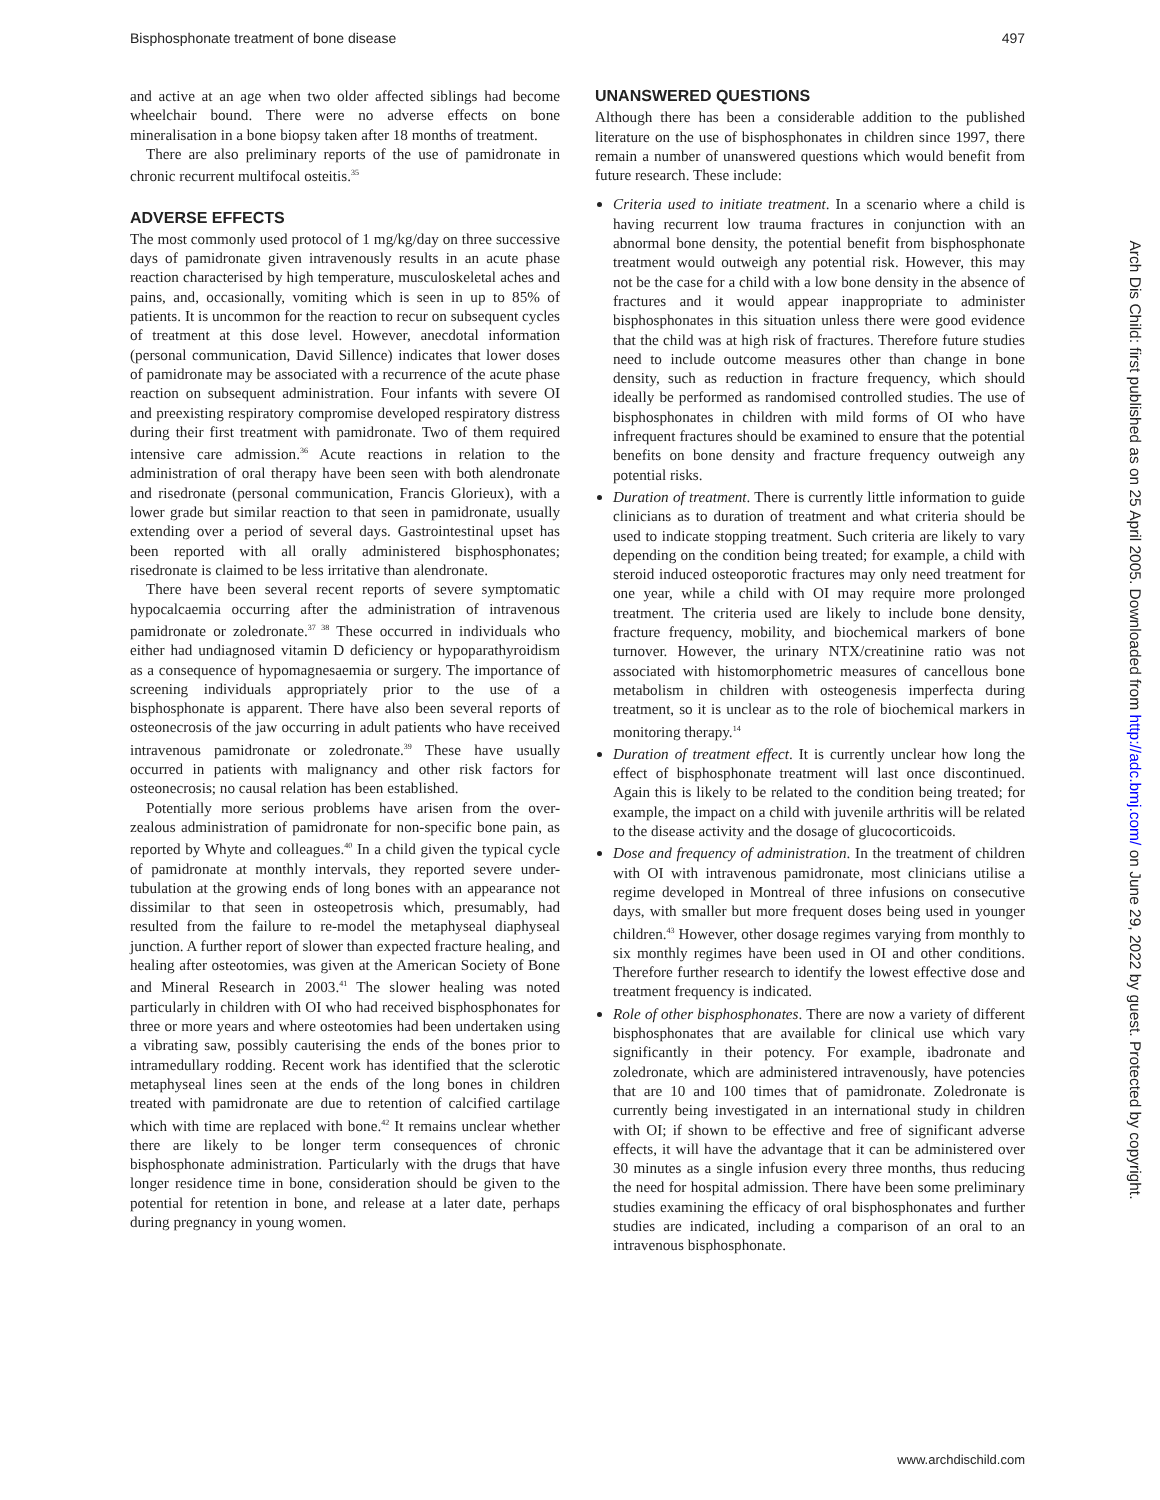Bisphosphonate treatment of bone disease 497
and active at an age when two older affected siblings had become wheelchair bound. There were no adverse effects on bone mineralisation in a bone biopsy taken after 18 months of treatment.
There are also preliminary reports of the use of pamidronate in chronic recurrent multifocal osteitis.<sup>35</sup>
ADVERSE EFFECTS
The most commonly used protocol of 1 mg/kg/day on three successive days of pamidronate given intravenously results in an acute phase reaction characterised by high temperature, musculoskeletal aches and pains, and, occasionally, vomiting which is seen in up to 85% of patients. It is uncommon for the reaction to recur on subsequent cycles of treatment at this dose level. However, anecdotal information (personal communication, David Sillence) indicates that lower doses of pamidronate may be associated with a recurrence of the acute phase reaction on subsequent administration. Four infants with severe OI and preexisting respiratory compromise developed respiratory distress during their first treatment with pamidronate. Two of them required intensive care admission.<sup>36</sup> Acute reactions in relation to the administration of oral therapy have been seen with both alendronate and risedronate (personal communication, Francis Glorieux), with a lower grade but similar reaction to that seen in pamidronate, usually extending over a period of several days. Gastrointestinal upset has been reported with all orally administered bisphosphonates; risedronate is claimed to be less irritative than alendronate.
There have been several recent reports of severe symptomatic hypocalcaemia occurring after the administration of intravenous pamidronate or zoledronate.<sup>37 38</sup> These occurred in individuals who either had undiagnosed vitamin D deficiency or hypoparathyroidism as a consequence of hypomagnesaemia or surgery. The importance of screening individuals appropriately prior to the use of a bisphosphonate is apparent. There have also been several reports of osteonecrosis of the jaw occurring in adult patients who have received intravenous pamidronate or zoledronate.<sup>39</sup> These have usually occurred in patients with malignancy and other risk factors for osteonecrosis; no causal relation has been established.
Potentially more serious problems have arisen from the over-zealous administration of pamidronate for non-specific bone pain, as reported by Whyte and colleagues.<sup>40</sup> In a child given the typical cycle of pamidronate at monthly intervals, they reported severe under-tubulation at the growing ends of long bones with an appearance not dissimilar to that seen in osteopetrosis which, presumably, had resulted from the failure to re-model the metaphyseal diaphyseal junction. A further report of slower than expected fracture healing, and healing after osteotomies, was given at the American Society of Bone and Mineral Research in 2003.<sup>41</sup> The slower healing was noted particularly in children with OI who had received bisphosphonates for three or more years and where osteotomies had been undertaken using a vibrating saw, possibly cauterising the ends of the bones prior to intramedullary rodding. Recent work has identified that the sclerotic metaphyseal lines seen at the ends of the long bones in children treated with pamidronate are due to retention of calcified cartilage which with time are replaced with bone.<sup>42</sup> It remains unclear whether there are likely to be longer term consequences of chronic bisphosphonate administration. Particularly with the drugs that have longer residence time in bone, consideration should be given to the potential for retention in bone, and release at a later date, perhaps during pregnancy in young women.
UNANSWERED QUESTIONS
Although there has been a considerable addition to the published literature on the use of bisphosphonates in children since 1997, there remain a number of unanswered questions which would benefit from future research. These include:
Criteria used to initiate treatment. In a scenario where a child is having recurrent low trauma fractures in conjunction with an abnormal bone density, the potential benefit from bisphosphonate treatment would outweigh any potential risk. However, this may not be the case for a child with a low bone density in the absence of fractures and it would appear inappropriate to administer bisphosphonates in this situation unless there were good evidence that the child was at high risk of fractures. Therefore future studies need to include outcome measures other than change in bone density, such as reduction in fracture frequency, which should ideally be performed as randomised controlled studies. The use of bisphosphonates in children with mild forms of OI who have infrequent fractures should be examined to ensure that the potential benefits on bone density and fracture frequency outweigh any potential risks.
Duration of treatment. There is currently little information to guide clinicians as to duration of treatment and what criteria should be used to indicate stopping treatment. Such criteria are likely to vary depending on the condition being treated; for example, a child with steroid induced osteoporotic fractures may only need treatment for one year, while a child with OI may require more prolonged treatment. The criteria used are likely to include bone density, fracture frequency, mobility, and biochemical markers of bone turnover. However, the urinary NTX/creatinine ratio was not associated with histomorphometric measures of cancellous bone metabolism in children with osteogenesis imperfecta during treatment, so it is unclear as to the role of biochemical markers in monitoring therapy.<sup>14</sup>
Duration of treatment effect. It is currently unclear how long the effect of bisphosphonate treatment will last once discontinued. Again this is likely to be related to the condition being treated; for example, the impact on a child with juvenile arthritis will be related to the disease activity and the dosage of glucocorticoids.
Dose and frequency of administration. In the treatment of children with OI with intravenous pamidronate, most clinicians utilise a regime developed in Montreal of three infusions on consecutive days, with smaller but more frequent doses being used in younger children.<sup>43</sup> However, other dosage regimes varying from monthly to six monthly regimes have been used in OI and other conditions. Therefore further research to identify the lowest effective dose and treatment frequency is indicated.
Role of other bisphosphonates. There are now a variety of different bisphosphonates that are available for clinical use which vary significantly in their potency. For example, ibadronate and zoledronate, which are administered intravenously, have potencies that are 10 and 100 times that of pamidronate. Zoledronate is currently being investigated in an international study in children with OI; if shown to be effective and free of significant adverse effects, it will have the advantage that it can be administered over 30 minutes as a single infusion every three months, thus reducing the need for hospital admission. There have been some preliminary studies examining the efficacy of oral bisphosphonates and further studies are indicated, including a comparison of an oral to an intravenous bisphosphonate.
Arch Dis Child: first published as on 25 April 2005. Downloaded from http://adc.bmj.com/ on June 29, 2022 by guest. Protected by copyright.
www.archdischild.com